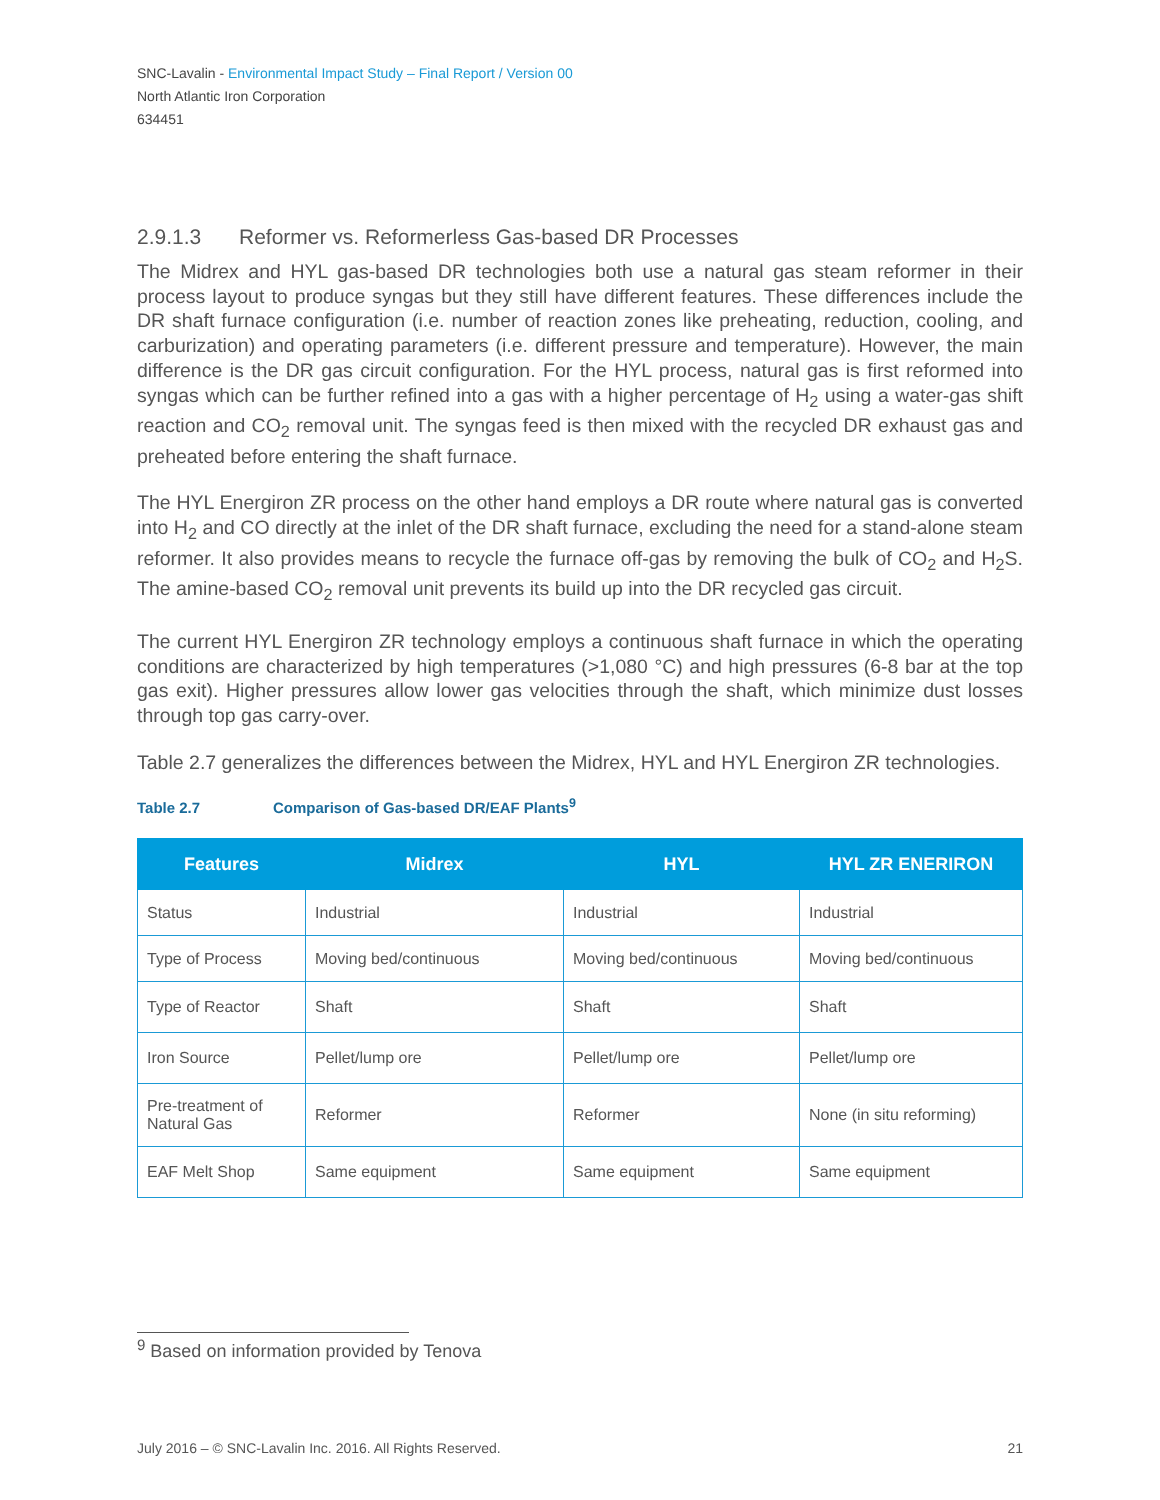SNC-Lavalin - Environmental Impact Study – Final Report / Version 00
North Atlantic Iron Corporation
634451
2.9.1.3 Reformer vs. Reformerless Gas-based DR Processes
The Midrex and HYL gas-based DR technologies both use a natural gas steam reformer in their process layout to produce syngas but they still have different features. These differences include the DR shaft furnace configuration (i.e. number of reaction zones like preheating, reduction, cooling, and carburization) and operating parameters (i.e. different pressure and temperature). However, the main difference is the DR gas circuit configuration. For the HYL process, natural gas is first reformed into syngas which can be further refined into a gas with a higher percentage of H<sub>2</sub> using a water-gas shift reaction and CO<sub>2</sub> removal unit. The syngas feed is then mixed with the recycled DR exhaust gas and preheated before entering the shaft furnace.
The HYL Energiron ZR process on the other hand employs a DR route where natural gas is converted into H<sub>2</sub> and CO directly at the inlet of the DR shaft furnace, excluding the need for a stand-alone steam reformer. It also provides means to recycle the furnace off-gas by removing the bulk of CO<sub>2</sub> and H<sub>2</sub>S. The amine-based CO<sub>2</sub> removal unit prevents its build up into the DR recycled gas circuit.
The current HYL Energiron ZR technology employs a continuous shaft furnace in which the operating conditions are characterized by high temperatures (>1,080 °C) and high pressures (6-8 bar at the top gas exit). Higher pressures allow lower gas velocities through the shaft, which minimize dust losses through top gas carry-over.
Table 2.7 generalizes the differences between the Midrex, HYL and HYL Energiron ZR technologies.
Table 2.7 Comparison of Gas-based DR/EAF Plants<sup>9</sup>
| Features | Midrex | HYL | HYL ZR ENERIRON |
| --- | --- | --- | --- |
| Status | Industrial | Industrial | Industrial |
| Type of Process | Moving bed/continuous | Moving bed/continuous | Moving bed/continuous |
| Type of Reactor | Shaft | Shaft | Shaft |
| Iron Source | Pellet/lump ore | Pellet/lump ore | Pellet/lump ore |
| Pre-treatment of Natural Gas | Reformer | Reformer | None (in situ reforming) |
| EAF Melt Shop | Same equipment | Same equipment | Same equipment |
<sup>9</sup> Based on information provided by Tenova
July 2016 – © SNC-Lavalin Inc. 2016. All Rights Reserved. 21